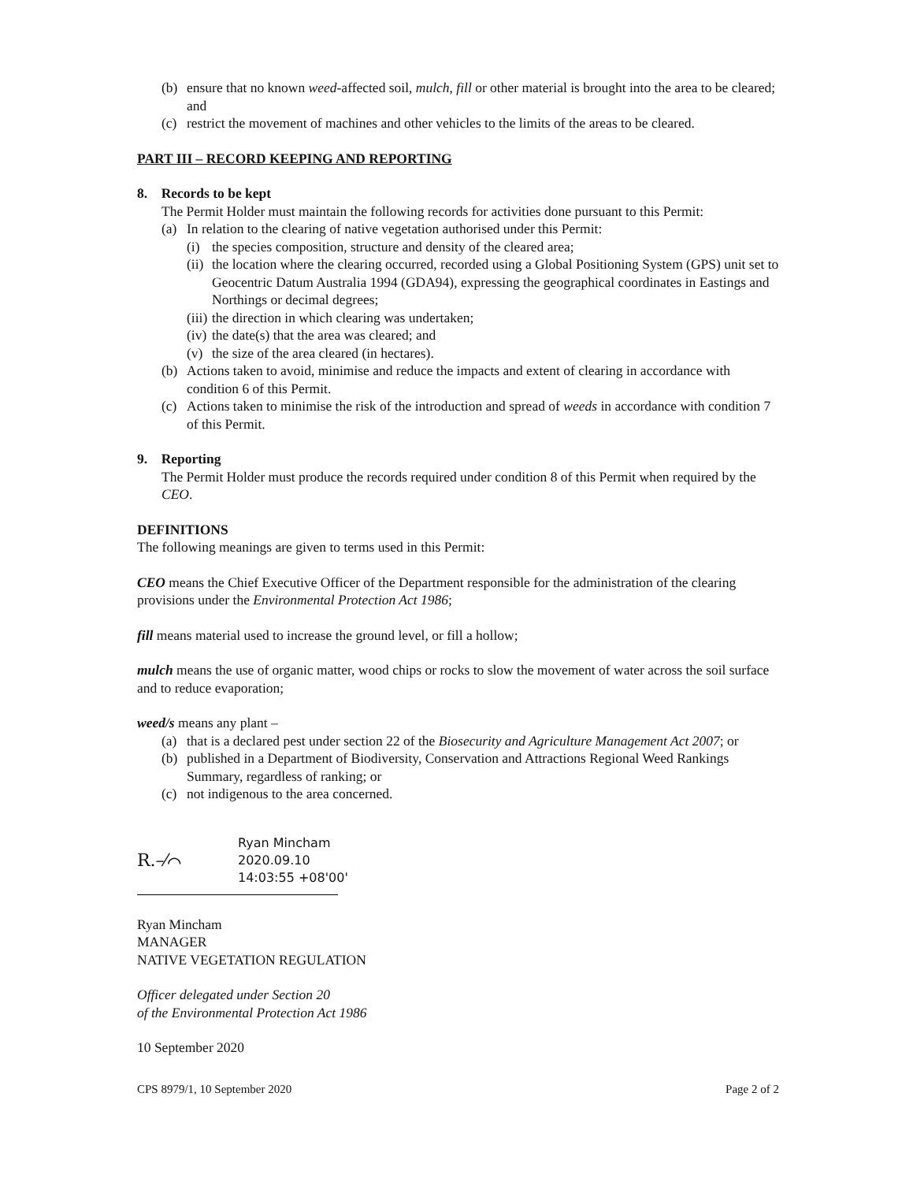(b) ensure that no known weed-affected soil, mulch, fill or other material is brought into the area to be cleared; and
(c) restrict the movement of machines and other vehicles to the limits of the areas to be cleared.
PART III – RECORD KEEPING AND REPORTING
8. Records to be kept
The Permit Holder must maintain the following records for activities done pursuant to this Permit:
(a) In relation to the clearing of native vegetation authorised under this Permit:
(i) the species composition, structure and density of the cleared area;
(ii) the location where the clearing occurred, recorded using a Global Positioning System (GPS) unit set to Geocentric Datum Australia 1994 (GDA94), expressing the geographical coordinates in Eastings and Northings or decimal degrees;
(iii) the direction in which clearing was undertaken;
(iv) the date(s) that the area was cleared; and
(v) the size of the area cleared (in hectares).
(b) Actions taken to avoid, minimise and reduce the impacts and extent of clearing in accordance with condition 6 of this Permit.
(c) Actions taken to minimise the risk of the introduction and spread of weeds in accordance with condition 7 of this Permit.
9. Reporting
The Permit Holder must produce the records required under condition 8 of this Permit when required by the CEO.
DEFINITIONS
The following meanings are given to terms used in this Permit:
CEO means the Chief Executive Officer of the Department responsible for the administration of the clearing provisions under the Environmental Protection Act 1986;
fill means material used to increase the ground level, or fill a hollow;
mulch means the use of organic matter, wood chips or rocks to slow the movement of water across the soil surface and to reduce evaporation;
weed/s means any plant –
(a) that is a declared pest under section 22 of the Biosecurity and Agriculture Management Act 2007; or
(b) published in a Department of Biodiversity, Conservation and Attractions Regional Weed Rankings Summary, regardless of ranking; or
(c) not indigenous to the area concerned.
R.–⁄⌒
Ryan Mincham
2020.09.10
14:03:55 +08'00'
Ryan Mincham
MANAGER
NATIVE VEGETATION REGULATION
Officer delegated under Section 20
of the Environmental Protection Act 1986
10 September 2020
CPS 8979/1, 10 September 2020 Page 2 of 2